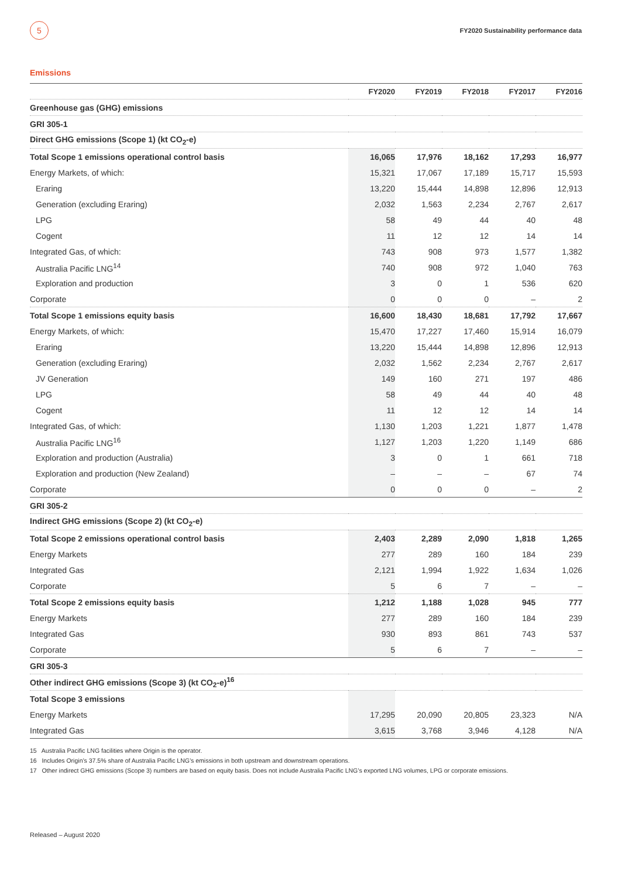5
FY2020 Sustainability performance data
Emissions
| | FY2020 | FY2019 | FY2018 | FY2017 | FY2016 |
| --- | --- | --- | --- | --- | --- |
| Greenhouse gas (GHG) emissions | | | | | |
| GRI 305-1 | | | | | |
| Direct GHG emissions (Scope 1) (kt CO<sub>2</sub>-e) | | | | | |
| Total Scope 1 emissions operational control basis | 16,065 | 17,976 | 18,162 | 17,293 | 16,977 |
| Energy Markets, of which: | 15,321 | 17,067 | 17,189 | 15,717 | 15,593 |
| Eraring | 13,220 | 15,444 | 14,898 | 12,896 | 12,913 |
| Generation (excluding Eraring) | 2,032 | 1,563 | 2,234 | 2,767 | 2,617 |
| LPG | 58 | 49 | 44 | 40 | 48 |
| Cogent | 11 | 12 | 12 | 14 | 14 |
| Integrated Gas, of which: | 743 | 908 | 973 | 1,577 | 1,382 |
| Australia Pacific LNG<sup>14</sup> | 740 | 908 | 972 | 1,040 | 763 |
| Exploration and production | 3 | 0 | 1 | 536 | 620 |
| Corporate | 0 | 0 | 0 | – | 2 |
| Total Scope 1 emissions equity basis | 16,600 | 18,430 | 18,681 | 17,792 | 17,667 |
| Energy Markets, of which: | 15,470 | 17,227 | 17,460 | 15,914 | 16,079 |
| Eraring | 13,220 | 15,444 | 14,898 | 12,896 | 12,913 |
| Generation (excluding Eraring) | 2,032 | 1,562 | 2,234 | 2,767 | 2,617 |
| JV Generation | 149 | 160 | 271 | 197 | 486 |
| LPG | 58 | 49 | 44 | 40 | 48 |
| Cogent | 11 | 12 | 12 | 14 | 14 |
| Integrated Gas, of which: | 1,130 | 1,203 | 1,221 | 1,877 | 1,478 |
| Australia Pacific LNG<sup>16</sup> | 1,127 | 1,203 | 1,220 | 1,149 | 686 |
| Exploration and production (Australia) | 3 | 0 | 1 | 661 | 718 |
| Exploration and production (New Zealand) | – | – | – | 67 | 74 |
| Corporate | 0 | 0 | 0 | – | 2 |
| GRI 305-2 | | | | | |
| Indirect GHG emissions (Scope 2) (kt CO<sub>2</sub>-e) | | | | | |
| Total Scope 2 emissions operational control basis | 2,403 | 2,289 | 2,090 | 1,818 | 1,265 |
| Energy Markets | 277 | 289 | 160 | 184 | 239 |
| Integrated Gas | 2,121 | 1,994 | 1,922 | 1,634 | 1,026 |
| Corporate | 5 | 6 | 7 | – | – |
| Total Scope 2 emissions equity basis | 1,212 | 1,188 | 1,028 | 945 | 777 |
| Energy Markets | 277 | 289 | 160 | 184 | 239 |
| Integrated Gas | 930 | 893 | 861 | 743 | 537 |
| Corporate | 5 | 6 | 7 | – | – |
| GRI 305-3 | | | | | |
| Other indirect GHG emissions (Scope 3) (kt CO<sub>2</sub>-e)<sup>16</sup> | | | | | |
| Total Scope 3 emissions | | | | | |
| Energy Markets | 17,295 | 20,090 | 20,805 | 23,323 | N/A |
| Integrated Gas | 3,615 | 3,768 | 3,946 | 4,128 | N/A |
15 Australia Pacific LNG facilities where Origin is the operator.
16 Includes Origin’s 37.5% share of Australia Pacific LNG’s emissions in both upstream and downstream operations.
17 Other indirect GHG emissions (Scope 3) numbers are based on equity basis. Does not include Australia Pacific LNG’s exported LNG volumes, LPG or corporate emissions.
Released – August 2020